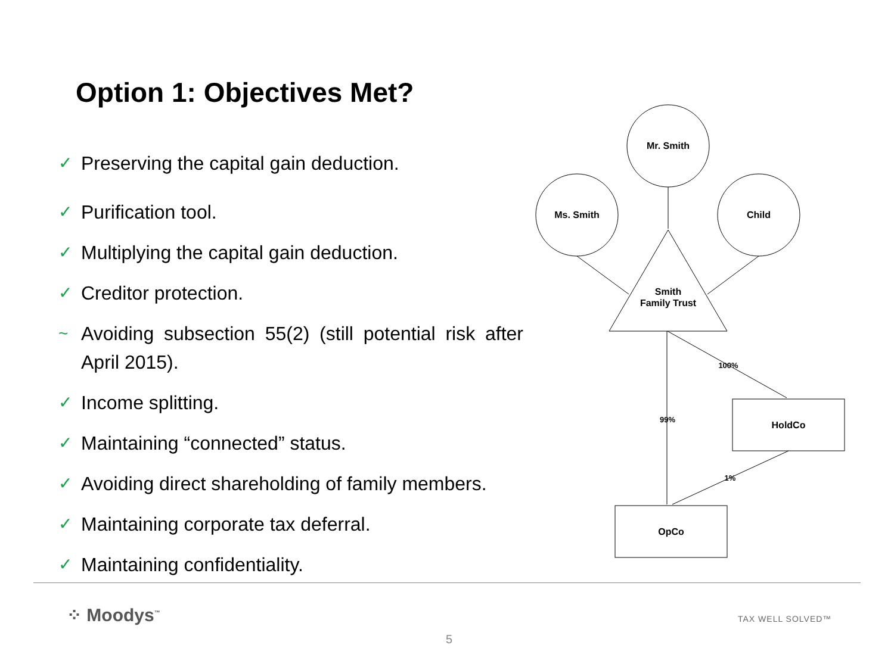Option 1: Objectives Met?
✓ Preserving the capital gain deduction.
✓ Purification tool.
✓ Multiplying the capital gain deduction.
✓ Creditor protection.
~ Avoiding subsection 55(2) (still potential risk after April 2015).
✓ Income splitting.
✓ Maintaining “connected” status.
✓ Avoiding direct shareholding of family members.
✓ Maintaining corporate tax deferral.
✓ Maintaining confidentiality.
Mr. Smith
Ms. Smith
Child
Smith
Family Trust
HoldCo
OpCo
100%
99%
1%
⁘ Moodys<sup>™</sup> TAX WELL SOLVED™
5